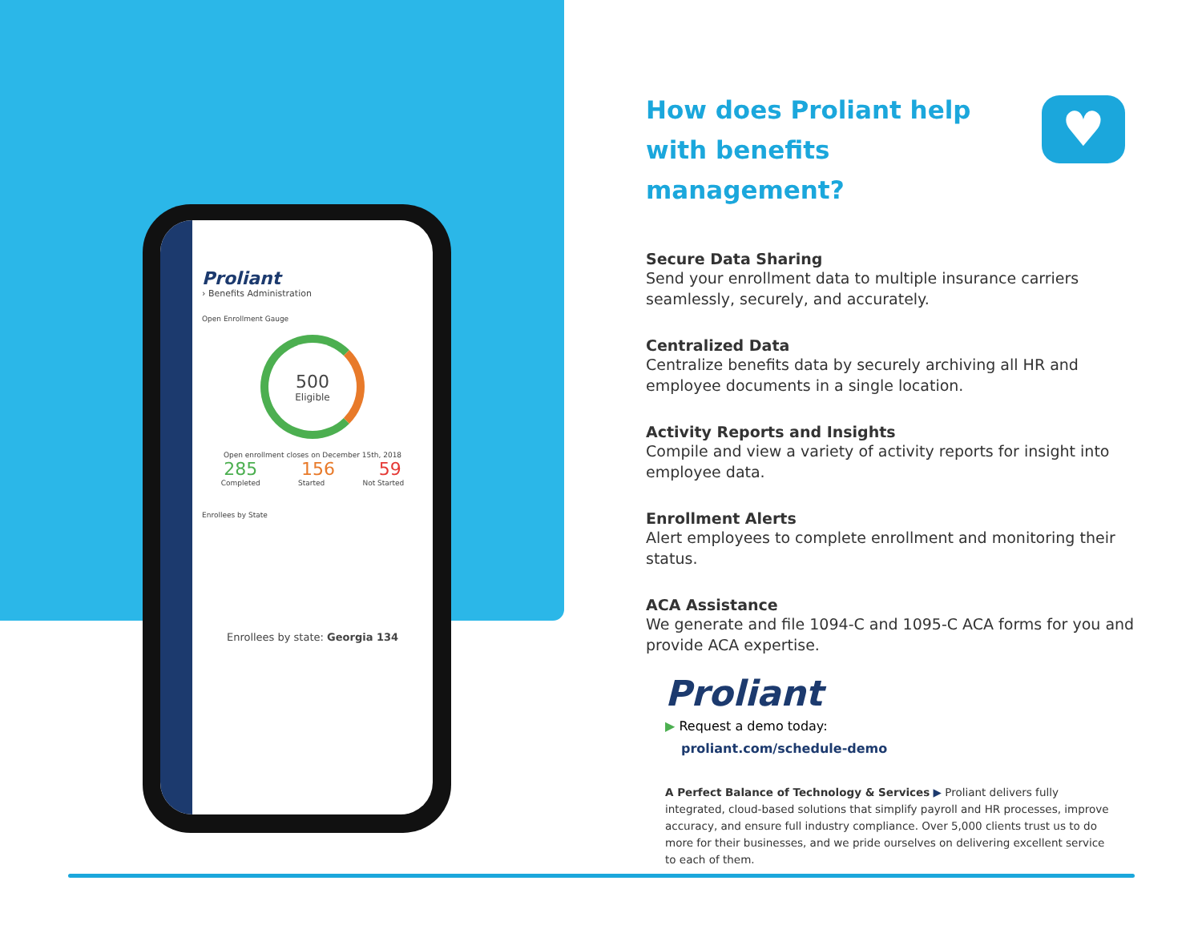Proliant
› Benefits Administration
Open Enrollment Gauge
500
Eligible
Open enrollment closes on December 15th, 2018
285 156 59
Completed Started Not Started
Enrollees by State
Enrollees by state: Georgia 134
How does Proliant help with benefits management?
♥
Secure Data Sharing
Send your enrollment data to multiple insurance carriers seamlessly, securely, and accurately.
Centralized Data
Centralize benefits data by securely archiving all HR and employee documents in a single location.
Activity Reports and Insights
Compile and view a variety of activity reports for insight into employee data.
Enrollment Alerts
Alert employees to complete enrollment and monitoring their status.
ACA Assistance
We generate and file 1094-C and 1095-C ACA forms for you and provide ACA expertise.
Proliant
▶ Request a demo today:
proliant.com/schedule-demo
A Perfect Balance of Technology & Services ▶ Proliant delivers fully integrated, cloud-based solutions that simplify payroll and HR processes, improve accuracy, and ensure full industry compliance. Over 5,000 clients trust us to do more for their businesses, and we pride ourselves on delivering excellent service to each of them.